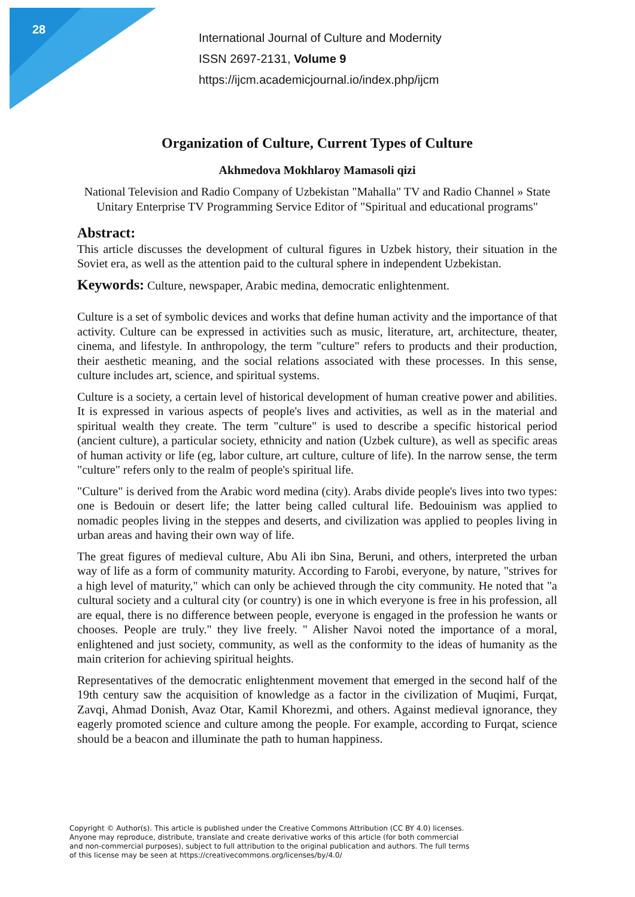28
International Journal of Culture and Modernity
ISSN 2697-2131, Volume 9
https://ijcm.academicjournal.io/index.php/ijcm
Organization of Culture, Current Types of Culture
Akhmedova Mokhlaroy Mamasoli qizi
National Television and Radio Company of Uzbekistan "Mahalla" TV and Radio Channel » State Unitary Enterprise TV Programming Service Editor of "Spiritual and educational programs"
Abstract:
This article discusses the development of cultural figures in Uzbek history, their situation in the Soviet era, as well as the attention paid to the cultural sphere in independent Uzbekistan.
Keywords: Culture, newspaper, Arabic medina, democratic enlightenment.
Culture is a set of symbolic devices and works that define human activity and the importance of that activity. Culture can be expressed in activities such as music, literature, art, architecture, theater, cinema, and lifestyle. In anthropology, the term "culture" refers to products and their production, their aesthetic meaning, and the social relations associated with these processes. In this sense, culture includes art, science, and spiritual systems.
Culture is a society, a certain level of historical development of human creative power and abilities. It is expressed in various aspects of people's lives and activities, as well as in the material and spiritual wealth they create. The term "culture" is used to describe a specific historical period (ancient culture), a particular society, ethnicity and nation (Uzbek culture), as well as specific areas of human activity or life (eg, labor culture, art culture, culture of life). In the narrow sense, the term "culture" refers only to the realm of people's spiritual life.
"Culture" is derived from the Arabic word medina (city). Arabs divide people's lives into two types: one is Bedouin or desert life; the latter being called cultural life. Bedouinism was applied to nomadic peoples living in the steppes and deserts, and civilization was applied to peoples living in urban areas and having their own way of life.
The great figures of medieval culture, Abu Ali ibn Sina, Beruni, and others, interpreted the urban way of life as a form of community maturity. According to Farobi, everyone, by nature, "strives for a high level of maturity," which can only be achieved through the city community. He noted that "a cultural society and a cultural city (or country) is one in which everyone is free in his profession, all are equal, there is no difference between people, everyone is engaged in the profession he wants or chooses. People are truly." they live freely. " Alisher Navoi noted the importance of a moral, enlightened and just society, community, as well as the conformity to the ideas of humanity as the main criterion for achieving spiritual heights.
Representatives of the democratic enlightenment movement that emerged in the second half of the 19th century saw the acquisition of knowledge as a factor in the civilization of Muqimi, Furqat, Zavqi, Ahmad Donish, Avaz Otar, Kamil Khorezmi, and others. Against medieval ignorance, they eagerly promoted science and culture among the people. For example, according to Furqat, science should be a beacon and illuminate the path to human happiness.
Copyright © Author(s). This article is published under the Creative Commons Attribution (CC BY 4.0) licenses.
Anyone may reproduce, distribute, translate and create derivative works of this article (for both commercial
and non-commercial purposes), subject to full attribution to the original publication and authors. The full terms
of this license may be seen at https://creativecommons.org/licenses/by/4.0/